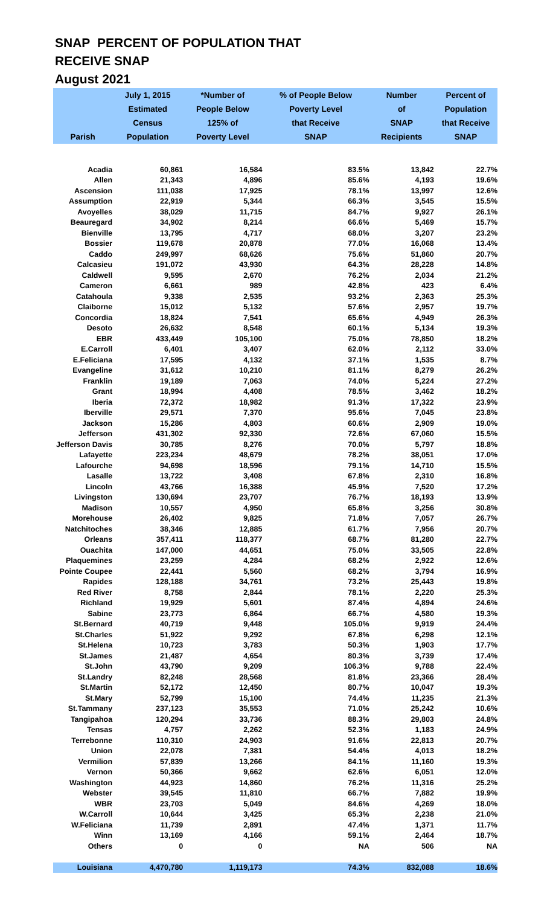SNAP PERCENT OF POPULATION THAT
RECEIVE SNAP
August 2021
| Parish | July 1, 2015 Estimated Census Population | *Number of People Below 125% of Poverty Level | % of People Below Poverty Level that Receive SNAP | Number of SNAP Recipients | Percent of Population that Receive SNAP |
| --- | --- | --- | --- | --- | --- |
| Acadia | 60,861 | 16,584 | 83.5% | 13,842 | 22.7% |
| Allen | 21,343 | 4,896 | 85.6% | 4,193 | 19.6% |
| Ascension | 111,038 | 17,925 | 78.1% | 13,997 | 12.6% |
| Assumption | 22,919 | 5,344 | 66.3% | 3,545 | 15.5% |
| Avoyelles | 38,029 | 11,715 | 84.7% | 9,927 | 26.1% |
| Beauregard | 34,902 | 8,214 | 66.6% | 5,469 | 15.7% |
| Bienville | 13,795 | 4,717 | 68.0% | 3,207 | 23.2% |
| Bossier | 119,678 | 20,878 | 77.0% | 16,068 | 13.4% |
| Caddo | 249,997 | 68,626 | 75.6% | 51,860 | 20.7% |
| Calcasieu | 191,072 | 43,930 | 64.3% | 28,228 | 14.8% |
| Caldwell | 9,595 | 2,670 | 76.2% | 2,034 | 21.2% |
| Cameron | 6,661 | 989 | 42.8% | 423 | 6.4% |
| Catahoula | 9,338 | 2,535 | 93.2% | 2,363 | 25.3% |
| Claiborne | 15,012 | 5,132 | 57.6% | 2,957 | 19.7% |
| Concordia | 18,824 | 7,541 | 65.6% | 4,949 | 26.3% |
| Desoto | 26,632 | 8,548 | 60.1% | 5,134 | 19.3% |
| EBR | 433,449 | 105,100 | 75.0% | 78,850 | 18.2% |
| E.Carroll | 6,401 | 3,407 | 62.0% | 2,112 | 33.0% |
| E.Feliciana | 17,595 | 4,132 | 37.1% | 1,535 | 8.7% |
| Evangeline | 31,612 | 10,210 | 81.1% | 8,279 | 26.2% |
| Franklin | 19,189 | 7,063 | 74.0% | 5,224 | 27.2% |
| Grant | 18,994 | 4,408 | 78.5% | 3,462 | 18.2% |
| Iberia | 72,372 | 18,982 | 91.3% | 17,322 | 23.9% |
| Iberville | 29,571 | 7,370 | 95.6% | 7,045 | 23.8% |
| Jackson | 15,286 | 4,803 | 60.6% | 2,909 | 19.0% |
| Jefferson | 431,302 | 92,330 | 72.6% | 67,060 | 15.5% |
| Jefferson Davis | 30,785 | 8,276 | 70.0% | 5,797 | 18.8% |
| Lafayette | 223,234 | 48,679 | 78.2% | 38,051 | 17.0% |
| Lafourche | 94,698 | 18,596 | 79.1% | 14,710 | 15.5% |
| Lasalle | 13,722 | 3,408 | 67.8% | 2,310 | 16.8% |
| Lincoln | 43,766 | 16,388 | 45.9% | 7,520 | 17.2% |
| Livingston | 130,694 | 23,707 | 76.7% | 18,193 | 13.9% |
| Madison | 10,557 | 4,950 | 65.8% | 3,256 | 30.8% |
| Morehouse | 26,402 | 9,825 | 71.8% | 7,057 | 26.7% |
| Natchitoches | 38,346 | 12,885 | 61.7% | 7,956 | 20.7% |
| Orleans | 357,411 | 118,377 | 68.7% | 81,280 | 22.7% |
| Ouachita | 147,000 | 44,651 | 75.0% | 33,505 | 22.8% |
| Plaquemines | 23,259 | 4,284 | 68.2% | 2,922 | 12.6% |
| Pointe Coupee | 22,441 | 5,560 | 68.2% | 3,794 | 16.9% |
| Rapides | 128,188 | 34,761 | 73.2% | 25,443 | 19.8% |
| Red River | 8,758 | 2,844 | 78.1% | 2,220 | 25.3% |
| Richland | 19,929 | 5,601 | 87.4% | 4,894 | 24.6% |
| Sabine | 23,773 | 6,864 | 66.7% | 4,580 | 19.3% |
| St.Bernard | 40,719 | 9,448 | 105.0% | 9,919 | 24.4% |
| St.Charles | 51,922 | 9,292 | 67.8% | 6,298 | 12.1% |
| St.Helena | 10,723 | 3,783 | 50.3% | 1,903 | 17.7% |
| St.James | 21,487 | 4,654 | 80.3% | 3,739 | 17.4% |
| St.John | 43,790 | 9,209 | 106.3% | 9,788 | 22.4% |
| St.Landry | 82,248 | 28,568 | 81.8% | 23,366 | 28.4% |
| St.Martin | 52,172 | 12,450 | 80.7% | 10,047 | 19.3% |
| St.Mary | 52,799 | 15,100 | 74.4% | 11,235 | 21.3% |
| St.Tammany | 237,123 | 35,553 | 71.0% | 25,242 | 10.6% |
| Tangipahoa | 120,294 | 33,736 | 88.3% | 29,803 | 24.8% |
| Tensas | 4,757 | 2,262 | 52.3% | 1,183 | 24.9% |
| Terrebonne | 110,310 | 24,903 | 91.6% | 22,813 | 20.7% |
| Union | 22,078 | 7,381 | 54.4% | 4,013 | 18.2% |
| Vermilion | 57,839 | 13,266 | 84.1% | 11,160 | 19.3% |
| Vernon | 50,366 | 9,662 | 62.6% | 6,051 | 12.0% |
| Washington | 44,923 | 14,860 | 76.2% | 11,316 | 25.2% |
| Webster | 39,545 | 11,810 | 66.7% | 7,882 | 19.9% |
| WBR | 23,703 | 5,049 | 84.6% | 4,269 | 18.0% |
| W.Carroll | 10,644 | 3,425 | 65.3% | 2,238 | 21.0% |
| W.Feliciana | 11,739 | 2,891 | 47.4% | 1,371 | 11.7% |
| Winn | 13,169 | 4,166 | 59.1% | 2,464 | 18.7% |
| Others | 0 | 0 | NA | 506 | NA |
| Louisiana | 4,470,780 | 1,119,173 | 74.3% | 832,088 | 18.6% |